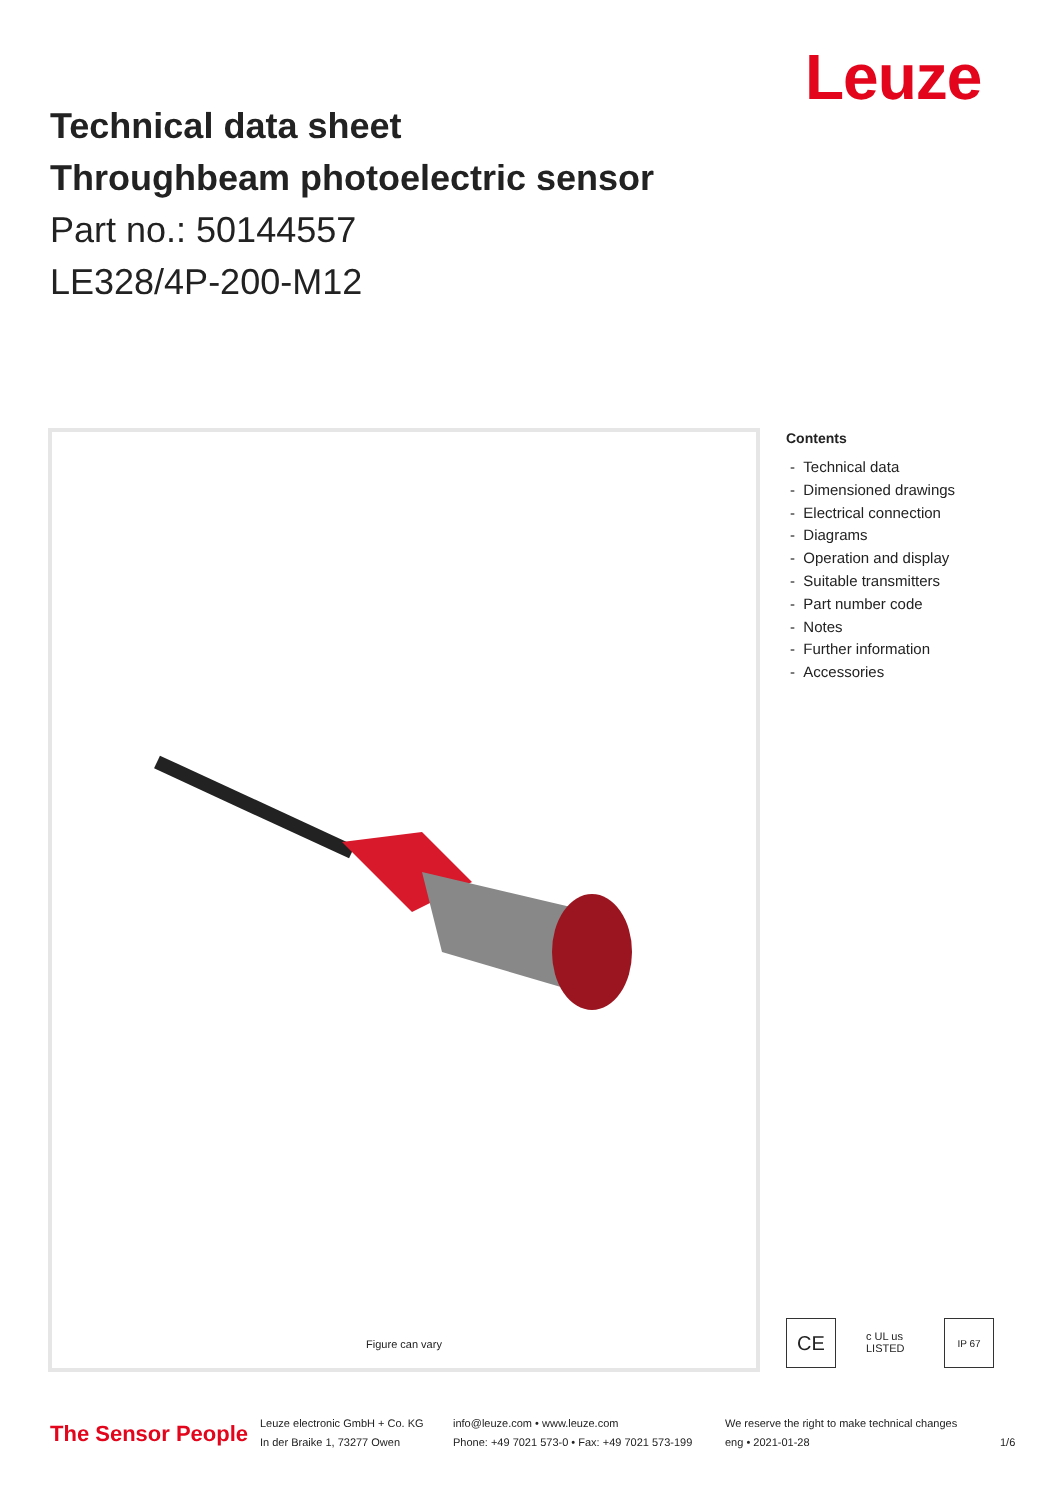Leuze
Technical data sheet
Throughbeam photoelectric sensor
Part no.: 50144557
LE328/4P-200-M12
Figure can vary
Contents
- Technical data
- Dimensioned drawings
- Electrical connection
- Diagrams
- Operation and display
- Suitable transmitters
- Part number code
- Notes
- Further information
- Accessories
CE
c UL us LISTED
IP 67
The Sensor People
Leuze electronic GmbH + Co. KG
In der Braike 1, 73277 Owen
info@leuze.com • www.leuze.com
Phone: +49 7021 573-0 • Fax: +49 7021 573-199
We reserve the right to make technical changes
eng • 2021-01-28
1/6